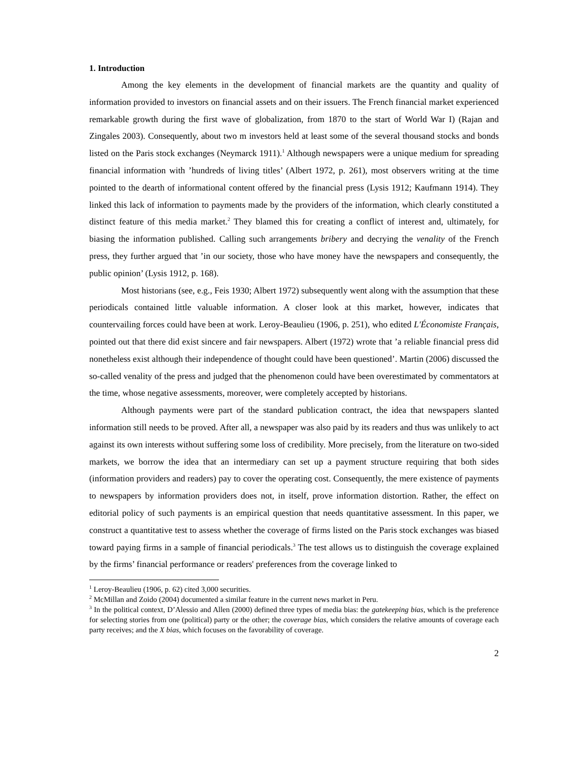1. Introduction
Among the key elements in the development of financial markets are the quantity and quality of information provided to investors on financial assets and on their issuers. The French financial market experienced remarkable growth during the first wave of globalization, from 1870 to the start of World War I) (Rajan and Zingales 2003). Consequently, about two m investors held at least some of the several thousand stocks and bonds listed on the Paris stock exchanges (Neymarck 1911).<sup>1</sup> Although newspapers were a unique medium for spreading financial information with ’hundreds of living titles’ (Albert 1972, p. 261), most observers writing at the time pointed to the dearth of informational content offered by the financial press (Lysis 1912; Kaufmann 1914). They linked this lack of information to payments made by the providers of the information, which clearly constituted a distinct feature of this media market.<sup>2</sup> They blamed this for creating a conflict of interest and, ultimately, for biasing the information published. Calling such arrangements bribery and decrying the venality of the French press, they further argued that ’in our society, those who have money have the newspapers and consequently, the public opinion’ (Lysis 1912, p. 168).
Most historians (see, e.g., Feis 1930; Albert 1972) subsequently went along with the assumption that these periodicals contained little valuable information. A closer look at this market, however, indicates that countervailing forces could have been at work. Leroy-Beaulieu (1906, p. 251), who edited L'Économiste Français, pointed out that there did exist sincere and fair newspapers. Albert (1972) wrote that ’a reliable financial press did nonetheless exist although their independence of thought could have been questioned’. Martin (2006) discussed the so-called venality of the press and judged that the phenomenon could have been overestimated by commentators at the time, whose negative assessments, moreover, were completely accepted by historians.
Although payments were part of the standard publication contract, the idea that newspapers slanted information still needs to be proved. After all, a newspaper was also paid by its readers and thus was unlikely to act against its own interests without suffering some loss of credibility. More precisely, from the literature on two-sided markets, we borrow the idea that an intermediary can set up a payment structure requiring that both sides (information providers and readers) pay to cover the operating cost. Consequently, the mere existence of payments to newspapers by information providers does not, in itself, prove information distortion. Rather, the effect on editorial policy of such payments is an empirical question that needs quantitative assessment. In this paper, we construct a quantitative test to assess whether the coverage of firms listed on the Paris stock exchanges was biased toward paying firms in a sample of financial periodicals.<sup>3</sup> The test allows us to distinguish the coverage explained by the firms’ financial performance or readers' preferences from the coverage linked to
<sup>1</sup> Leroy-Beaulieu (1906, p. 62) cited 3,000 securities.
<sup>2</sup> McMillan and Zoido (2004) documented a similar feature in the current news market in Peru.
<sup>3</sup> In the political context, D’Alessio and Allen (2000) defined three types of media bias: the gatekeeping bias, which is the preference for selecting stories from one (political) party or the other; the coverage bias, which considers the relative amounts of coverage each party receives; and the X bias, which focuses on the favorability of coverage.
2